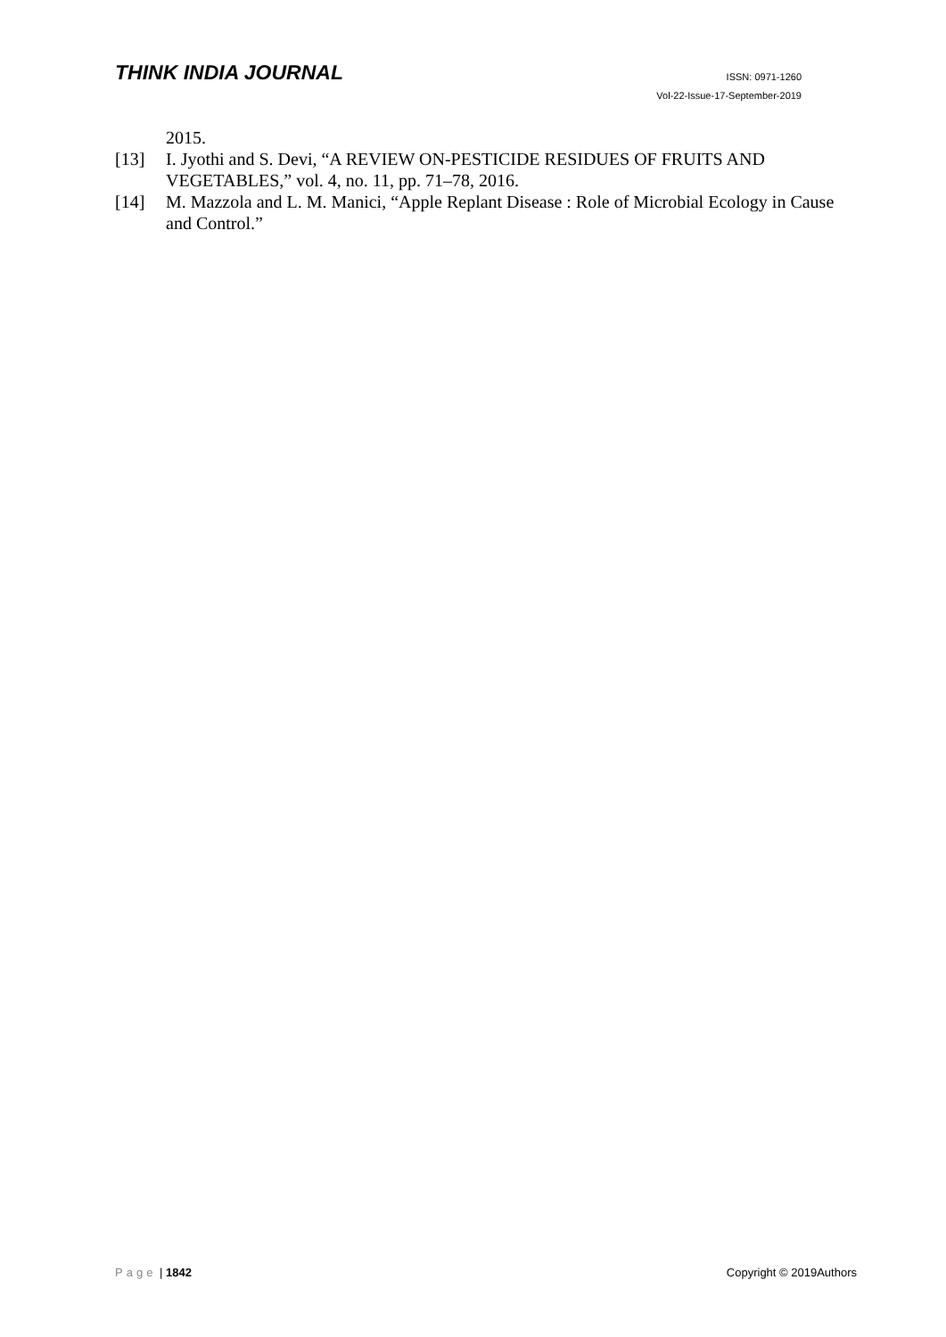THINK INDIA JOURNAL
ISSN: 0971-1260
Vol-22-Issue-17-September-2019
2015.
[13] I. Jyothi and S. Devi, “A REVIEW ON-PESTICIDE RESIDUES OF FRUITS AND VEGETABLES,” vol. 4, no. 11, pp. 71–78, 2016.
[14] M. Mazzola and L. M. Manici, “Apple Replant Disease : Role of Microbial Ecology in Cause and Control.”
Page | 1842 Copyright © 2019Authors